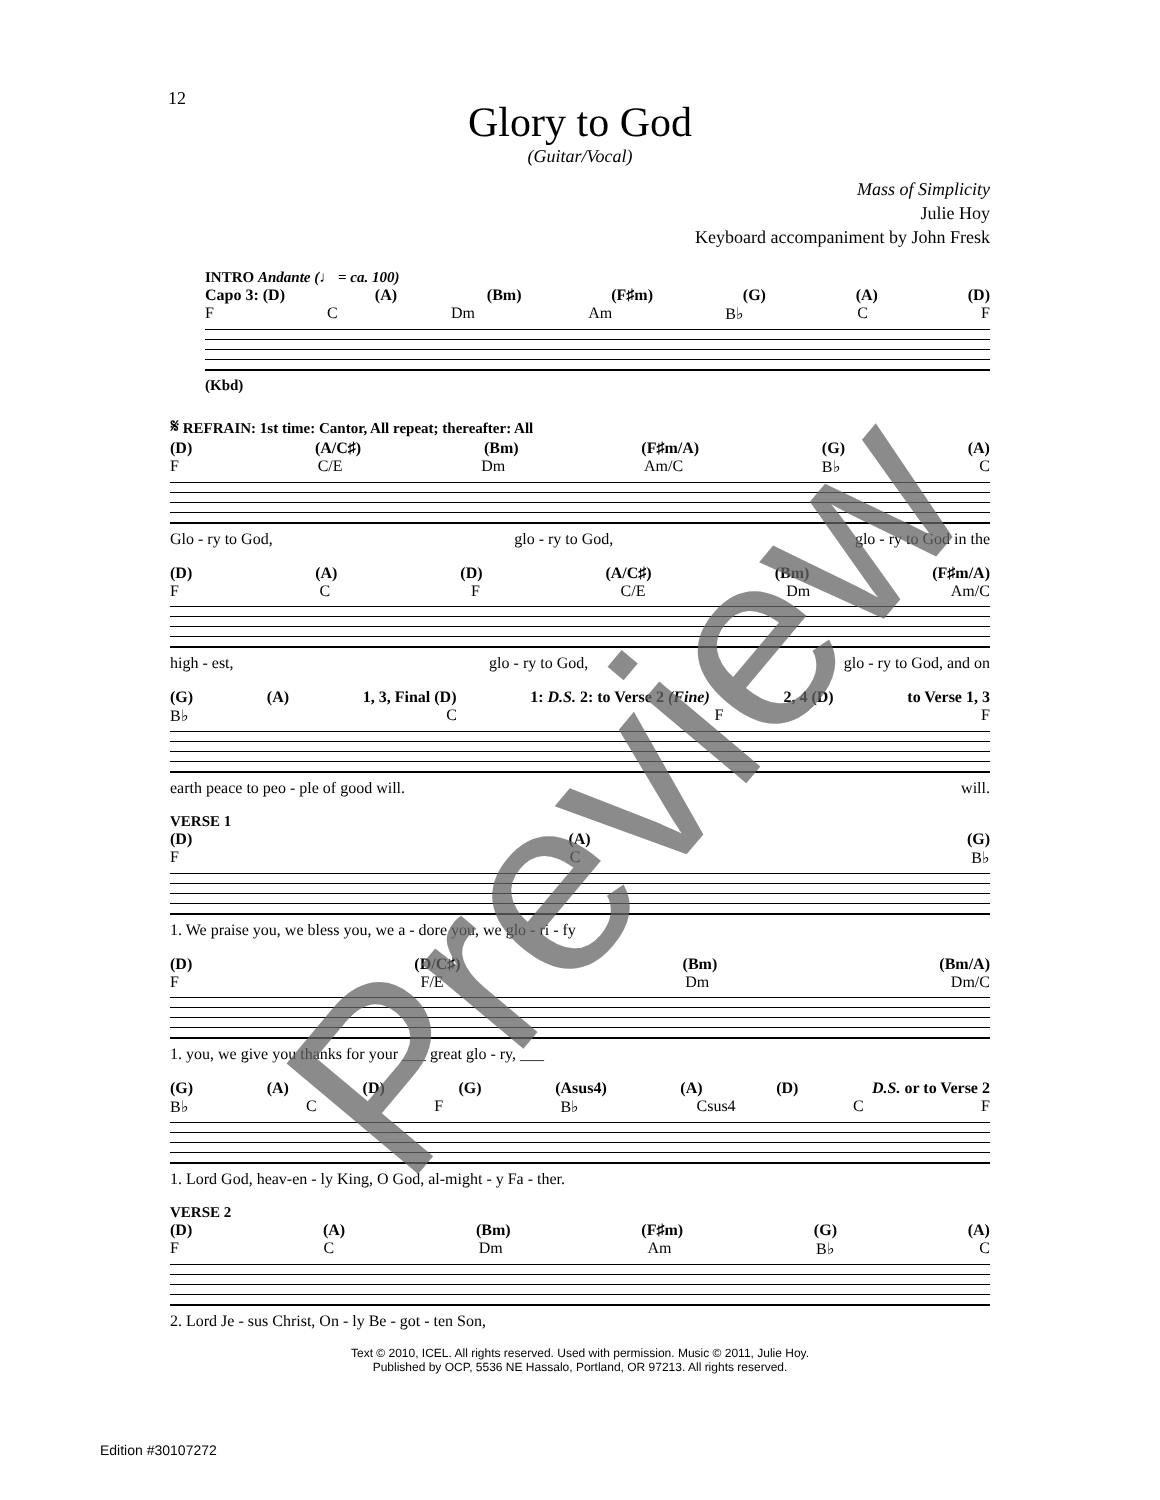12
Glory to God
(Guitar/Vocal)
Mass of Simplicity
Julie Hoy
Keyboard accompaniment by John Fresk
INTRO Andante (♩ = ca. 100)
Capo 3: (D) (A) (Bm) (F♯m) (G) (A) (D)
F C Dm Am B♭ C F
(Kbd)
𝄋 REFRAIN: 1st time: Cantor, All repeat; thereafter: All
(D) (A/C♯) (Bm) (F♯m/A) (G) (A)
F C/E Dm Am/C B♭ C
Glo - ry to God, glo - ry to God, glo - ry to God in the
(D) (A) (D) (A/C♯) (Bm) (F♯m/A)
F C F C/E Dm Am/C
high - est, glo - ry to God, glo - ry to God, and on
(G) (A) 1, 3, Final (D) 1: D.S. 2: to Verse 2 (Fine) 2, 4 (D) to Verse 1, 3
B♭ C F F
earth peace to peo - ple of good will. will.
VERSE 1
(D) (A) (G)
F C B♭
1. We praise you, we bless you, we a - dore you, we glo - ri - fy
(D) (D/C♯) (Bm) (Bm/A)
F F/E Dm Dm/C
1. you, we give you thanks for your ___ great glo - ry, ___
(G) (A) (D) (G) (Asus4) (A) (D) D.S. or to Verse 2
B♭ C F B♭ Csus4 C F
1. Lord God, heav-en - ly King, O God, al-might - y Fa - ther.
VERSE 2
(D) (A) (Bm) (F♯m) (G) (A)
F C Dm Am B♭ C
2. Lord Je - sus Christ, On - ly Be - got - ten Son,
Text © 2010, ICEL. All rights reserved. Used with permission. Music © 2011, Julie Hoy.
Published by OCP, 5536 NE Hassalo, Portland, OR 97213. All rights reserved.
Edition #30107272
Preview